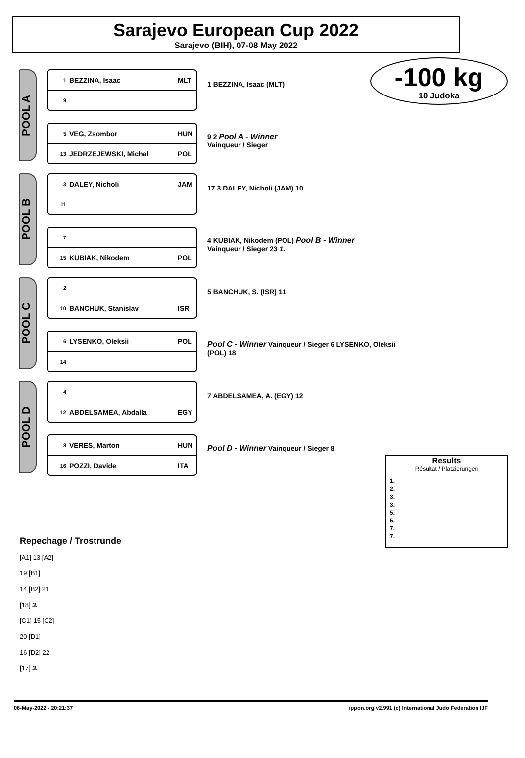Sarajevo European Cup 2022
Sarajevo (BIH), 07-08 May 2022
-100 kg
10 Judoka
POOL A
1 BEZZINA, Isaac MLT
9
5 VEG, Zsombor HUN
13 JEDRZEJEWSKI, Michal POL
1 BEZZINA, Isaac (MLT)
9 2 Pool A - Winner
Vainqueur / Sieger
POOL B
3 DALEY, Nicholi JAM
11
7
15 KUBIAK, Nikodem POL
17 3 DALEY, Nicholi (JAM) 10
4 KUBIAK, Nikodem (POL) Pool B - Winner
Vainqueur / Sieger 23 1.
POOL C
2
10 BANCHUK, Stanislav ISR
6 LYSENKO, Oleksii POL
14
5 BANCHUK, S. (ISR) 11
Pool C - Winner Vainqueur / Sieger 6 LYSENKO, Oleksii (POL) 18
POOL D
4
12 ABDELSAMEA, Abdalla EGY
8 VERES, Marton HUN
16 POZZI, Davide ITA
7 ABDELSAMEA, A. (EGY) 12
Pool D - Winner Vainqueur / Sieger 8
Results
Résultat / Platzierungen
1.
2.
3.
3.
5.
5.
7.
7.
Repechage / Trostrunde
[A1] 13 [A2]
19 [B1]
14 [B2] 21
[18] 3.
[C1] 15 [C2]
20 [D1]
16 [D2] 22
[17] 3.
06-May-2022 - 20:21:37 ippon.org v2.991 (c) International Judo Federation IJF